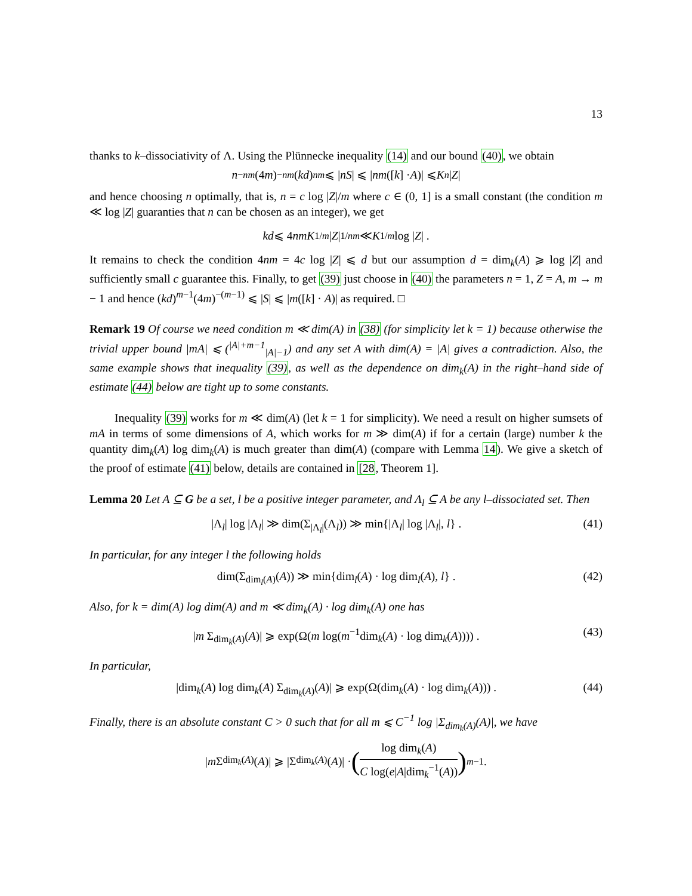13
thanks to k–dissociativity of Λ. Using the Plünnecke inequality (14) and our bound (40), we obtain
n<sup>−nm</sup> (4 m)<sup>−nm</sup> (kd)<sup>nm</sup> ⩽ | nS | ⩽ | nm ([k] · A)| ⩽ K<sup>n</sup> | Z |
and hence choosing n optimally, that is, n = c log |Z|/m where c ∈ (0, 1] is a small constant (the condition m ≪ log |Z| guaranties that n can be chosen as an integer), we get
kd ⩽ 4 nmK<sup>1/m</sup> | Z |<sup>1/nm</sup> ≪ K<sup>1/m</sup> log | Z | .
It remains to check the condition 4nm = 4c log |Z| ⩽ d but our assumption d = dim<sub>k</sub>(A) ⩾ log |Z| and sufficiently small c guarantee this. Finally, to get (39) just choose in (40) the parameters n = 1, Z = A, m → m − 1 and hence (kd)<sup>m−1</sup>(4m)<sup>−(m−1)</sup> ⩽ |S| ⩽ |m([k] · A)| as required. □
Remark 19 Of course we need condition m ≪ dim(A) in (38) (for simplicity let k = 1) because otherwise the trivial upper bound |mA| ⩽ (<sup>|A|+m−1</sup><sub>|A|−1</sub>) and any set A with dim(A) = |A| gives a contradiction. Also, the same example shows that inequality (39), as well as the dependence on dim<sub>k</sub>(A) in the right–hand side of estimate (44) below are tight up to some constants.
Inequality (39) works for m ≪ dim(A) (let k = 1 for simplicity). We need a result on higher sumsets of mA in terms of some dimensions of A, which works for m ≫ dim(A) if for a certain (large) number k the quantity dim<sub>k</sub>(A) log dim<sub>k</sub>(A) is much greater than dim(A) (compare with Lemma 14). We give a sketch of the proof of estimate (41) below, details are contained in [28, Theorem 1].
Lemma 20 Let A ⊆ G be a set, l be a positive integer parameter, and Λ<sub>l</sub> ⊆ A be any l–dissociated set. Then
|Λ<sub>l</sub>| log |Λ<sub>l</sub>| ≫ dim(Σ<sub>|Λ<sub>l</sub>|</sub>(Λ<sub>l</sub>)) ≫ min{|Λ<sub>l</sub>| log |Λ<sub>l</sub>|, l} . (41)
In particular, for any integer l the following holds
dim(Σ<sub>dim<sub>l</sub>(A)</sub>(A)) ≫ min{dim<sub>l</sub>(A) · log dim<sub>l</sub>(A), l} . (42)
Also, for k = dim(A) log dim(A) and m ≪ dim<sub>k</sub>(A) · log dim<sub>k</sub>(A) one has
|m Σ<sub>dim<sub>k</sub>(A)</sub>(A)| ⩾ exp(Ω(m log(m<sup>−1</sup>dim<sub>k</sub>(A) · log dim<sub>k</sub>(A)))) . (43)
In particular,
|dim<sub>k</sub>(A) log dim<sub>k</sub>(A) Σ<sub>dim<sub>k</sub>(A)</sub>(A)| ⩾ exp(Ω(dim<sub>k</sub>(A) · log dim<sub>k</sub>(A))) . (44)
Finally, there is an absolute constant C > 0 such that for all m ⩽ C<sup>−1</sup> log |Σ<sub>dim<sub>k</sub>(A)</sub>(A)|, we have
| m Σ<sub>dim<sub>k</sub>(A)</sub>(A)| ⩾ |Σ<sub>dim<sub>k</sub>(A)</sub>(A)| · (log dim<sub>k</sub>(A) C log(e|A|dim<sub>k</sub><sup>−1</sup>(A)))<sup>m−1</sup> .